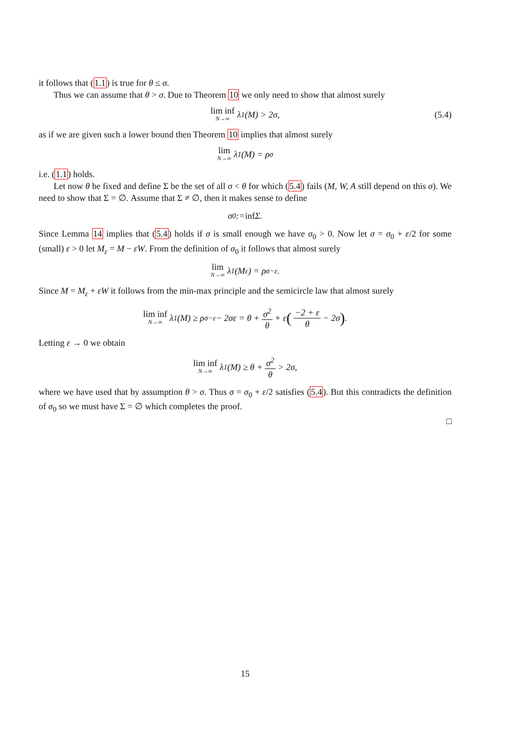it follows that (1.1) is true for θ ≤ σ.
Thus we can assume that θ > σ. Due to Theorem 10 we only need to show that almost surely
lim inf N→∞ λ<sub>1</sub>(M) > 2σ, (5.4)
as if we are given such a lower bound then Theorem 10 implies that almost surely
lim N→∞ λ<sub>1</sub>(M) = ρ<sub>σ</sub>
i.e. (1.1) holds.
Let now θ be fixed and define Σ be the set of all σ < θ for which (5.4) fails (M, W, A still depend on this σ). We need to show that Σ = ∅. Assume that Σ ≠ ∅, then it makes sense to define
σ<sub>0</sub> := inf Σ.
Since Lemma 14 implies that (5.4) holds if σ is small enough we have σ<sub>0</sub> > 0. Now let σ = σ<sub>0</sub> + ε/2 for some (small) ε > 0 let M<sub>ε</sub> = M − εW. From the definition of σ<sub>0</sub> it follows that almost surely
lim N→∞ λ<sub>1</sub>(M<sub>ε</sub>) = ρ<sub>σ−ε</sub>.
Since M = M<sub>ε</sub> + εW it follows from the min-max principle and the semicircle law that almost surely
lim inf N→∞ λ<sub>1</sub>(M) ≥ ρ<sub>σ−ε</sub> − 2σε = θ + σ<sup>2</sup> θ + ε (−2 + ε θ − 2σ) .
Letting ε → 0 we obtain
lim inf N→∞ λ<sub>1</sub>(M) ≥ θ + σ<sup>2</sup> θ > 2σ,
where we have used that by assumption θ > σ. Thus σ = σ<sub>0</sub> + ε/2 satisfies (5.4). But this contradicts the definition of σ<sub>0</sub> so we must have Σ = ∅ which completes the proof.
□
15